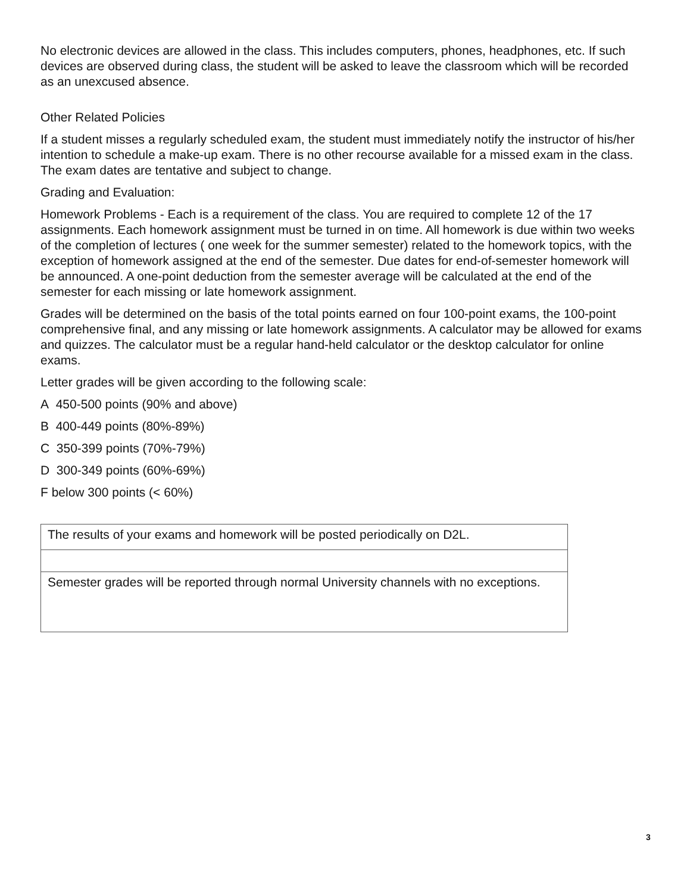No electronic devices are allowed in the class. This includes computers, phones, headphones, etc. If such devices are observed during class, the student will be asked to leave the classroom which will be recorded as an unexcused absence.
Other Related Policies
If a student misses a regularly scheduled exam, the student must immediately notify the instructor of his/her intention to schedule a make-up exam. There is no other recourse available for a missed exam in the class. The exam dates are tentative and subject to change.
Grading and Evaluation:
Homework Problems - Each is a requirement of the class. You are required to complete 12 of the 17 assignments. Each homework assignment must be turned in on time. All homework is due within two weeks of the completion of lectures ( one week for the summer semester) related to the homework topics, with the exception of homework assigned at the end of the semester. Due dates for end-of-semester homework will be announced. A one-point deduction from the semester average will be calculated at the end of the semester for each missing or late homework assignment.
Grades will be determined on the basis of the total points earned on four 100-point exams, the 100-point comprehensive final, and any missing or late homework assignments. A calculator may be allowed for exams and quizzes. The calculator must be a regular hand-held calculator or the desktop calculator for online exams.
Letter grades will be given according to the following scale:
A 450-500 points (90% and above)
B 400-449 points (80%-89%)
C 350-399 points (70%-79%)
D 300-349 points (60%-69%)
F below 300 points (< 60%)
| The results of your exams and homework will be posted periodically on D2L. |
| Semester grades will be reported through normal University channels with no exceptions. |
3